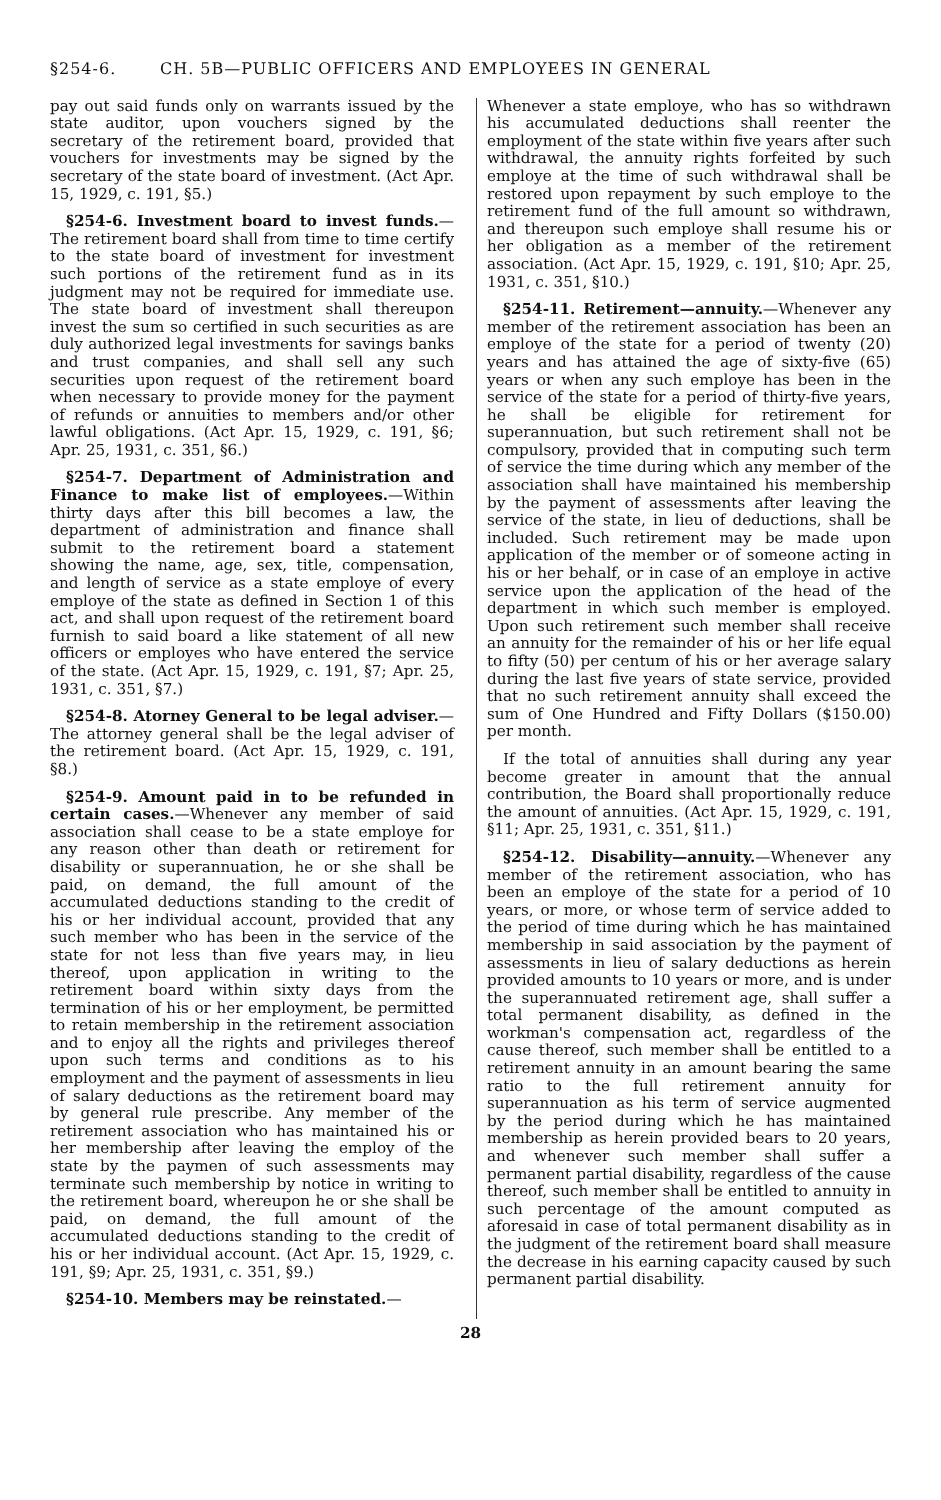§254-6. CH. 5B—PUBLIC OFFICERS AND EMPLOYEES IN GENERAL
pay out said funds only on warrants issued by the state auditor, upon vouchers signed by the secretary of the retirement board, provided that vouchers for investments may be signed by the secretary of the state board of investment. (Act Apr. 15, 1929, c. 191, §5.)
§254-6. Investment board to invest funds.—The retirement board shall from time to time certify to the state board of investment for investment such portions of the retirement fund as in its judgment may not be required for immediate use. The state board of investment shall thereupon invest the sum so certified in such securities as are duly authorized legal investments for savings banks and trust companies, and shall sell any such securities upon request of the retirement board when necessary to provide money for the payment of refunds or annuities to members and/or other lawful obligations. (Act Apr. 15, 1929, c. 191, §6; Apr. 25, 1931, c. 351, §6.)
§254-7. Department of Administration and Finance to make list of employees.—Within thirty days after this bill becomes a law, the department of administration and finance shall submit to the retirement board a statement showing the name, age, sex, title, compensation, and length of service as a state employe of every employe of the state as defined in Section 1 of this act, and shall upon request of the retirement board furnish to said board a like statement of all new officers or employes who have entered the service of the state. (Act Apr. 15, 1929, c. 191, §7; Apr. 25, 1931, c. 351, §7.)
§254-8. Atorney General to be legal adviser.—The attorney general shall be the legal adviser of the retirement board. (Act Apr. 15, 1929, c. 191, §8.)
§254-9. Amount paid in to be refunded in certain cases.—Whenever any member of said association shall cease to be a state employe for any reason other than death or retirement for disability or superannuation, he or she shall be paid, on demand, the full amount of the accumulated deductions standing to the credit of his or her individual account, provided that any such member who has been in the service of the state for not less than five years may, in lieu thereof, upon application in writing to the retirement board within sixty days from the termination of his or her employment, be permitted to retain membership in the retirement association and to enjoy all the rights and privileges thereof upon such terms and conditions as to his employment and the payment of assessments in lieu of salary deductions as the retirement board may by general rule prescribe. Any member of the retirement association who has maintained his or her membership after leaving the employ of the state by the paymen of such assessments may terminate such membership by notice in writing to the retirement board, whereupon he or she shall be paid, on demand, the full amount of the accumulated deductions standing to the credit of his or her individual account. (Act Apr. 15, 1929, c. 191, §9; Apr. 25, 1931, c. 351, §9.)
§254-10. Members may be reinstated.—
Whenever a state employe, who has so withdrawn his accumulated deductions shall reenter the employment of the state within five years after such withdrawal, the annuity rights forfeited by such employe at the time of such withdrawal shall be restored upon repayment by such employe to the retirement fund of the full amount so withdrawn, and thereupon such employe shall resume his or her obligation as a member of the retirement association. (Act Apr. 15, 1929, c. 191, §10; Apr. 25, 1931, c. 351, §10.)
§254-11. Retirement—annuity.—Whenever any member of the retirement association has been an employe of the state for a period of twenty (20) years and has attained the age of sixty-five (65) years or when any such employe has been in the service of the state for a period of thirty-five years, he shall be eligible for retirement for superannuation, but such retirement shall not be compulsory, provided that in computing such term of service the time during which any member of the association shall have maintained his membership by the payment of assessments after leaving the service of the state, in lieu of deductions, shall be included. Such retirement may be made upon application of the member or of someone acting in his or her behalf, or in case of an employe in active service upon the application of the head of the department in which such member is employed. Upon such retirement such member shall receive an annuity for the remainder of his or her life equal to fifty (50) per centum of his or her average salary during the last five years of state service, provided that no such retirement annuity shall exceed the sum of One Hundred and Fifty Dollars ($150.00) per month.
If the total of annuities shall during any year become greater in amount that the annual contribution, the Board shall proportionally reduce the amount of annuities. (Act Apr. 15, 1929, c. 191, §11; Apr. 25, 1931, c. 351, §11.)
§254-12. Disability—annuity.—Whenever any member of the retirement association, who has been an employe of the state for a period of 10 years, or more, or whose term of service added to the period of time during which he has maintained membership in said association by the payment of assessments in lieu of salary deductions as herein provided amounts to 10 years or more, and is under the superannuated retirement age, shall suffer a total permanent disability, as defined in the workman's compensation act, regardless of the cause thereof, such member shall be entitled to a retirement annuity in an amount bearing the same ratio to the full retirement annuity for superannuation as his term of service augmented by the period during which he has maintained membership as herein provided bears to 20 years, and whenever such member shall suffer a permanent partial disability, regardless of the cause thereof, such member shall be entitled to annuity in such percentage of the amount computed as aforesaid in case of total permanent disability as in the judgment of the retirement board shall measure the decrease in his earning capacity caused by such permanent partial disability.
28